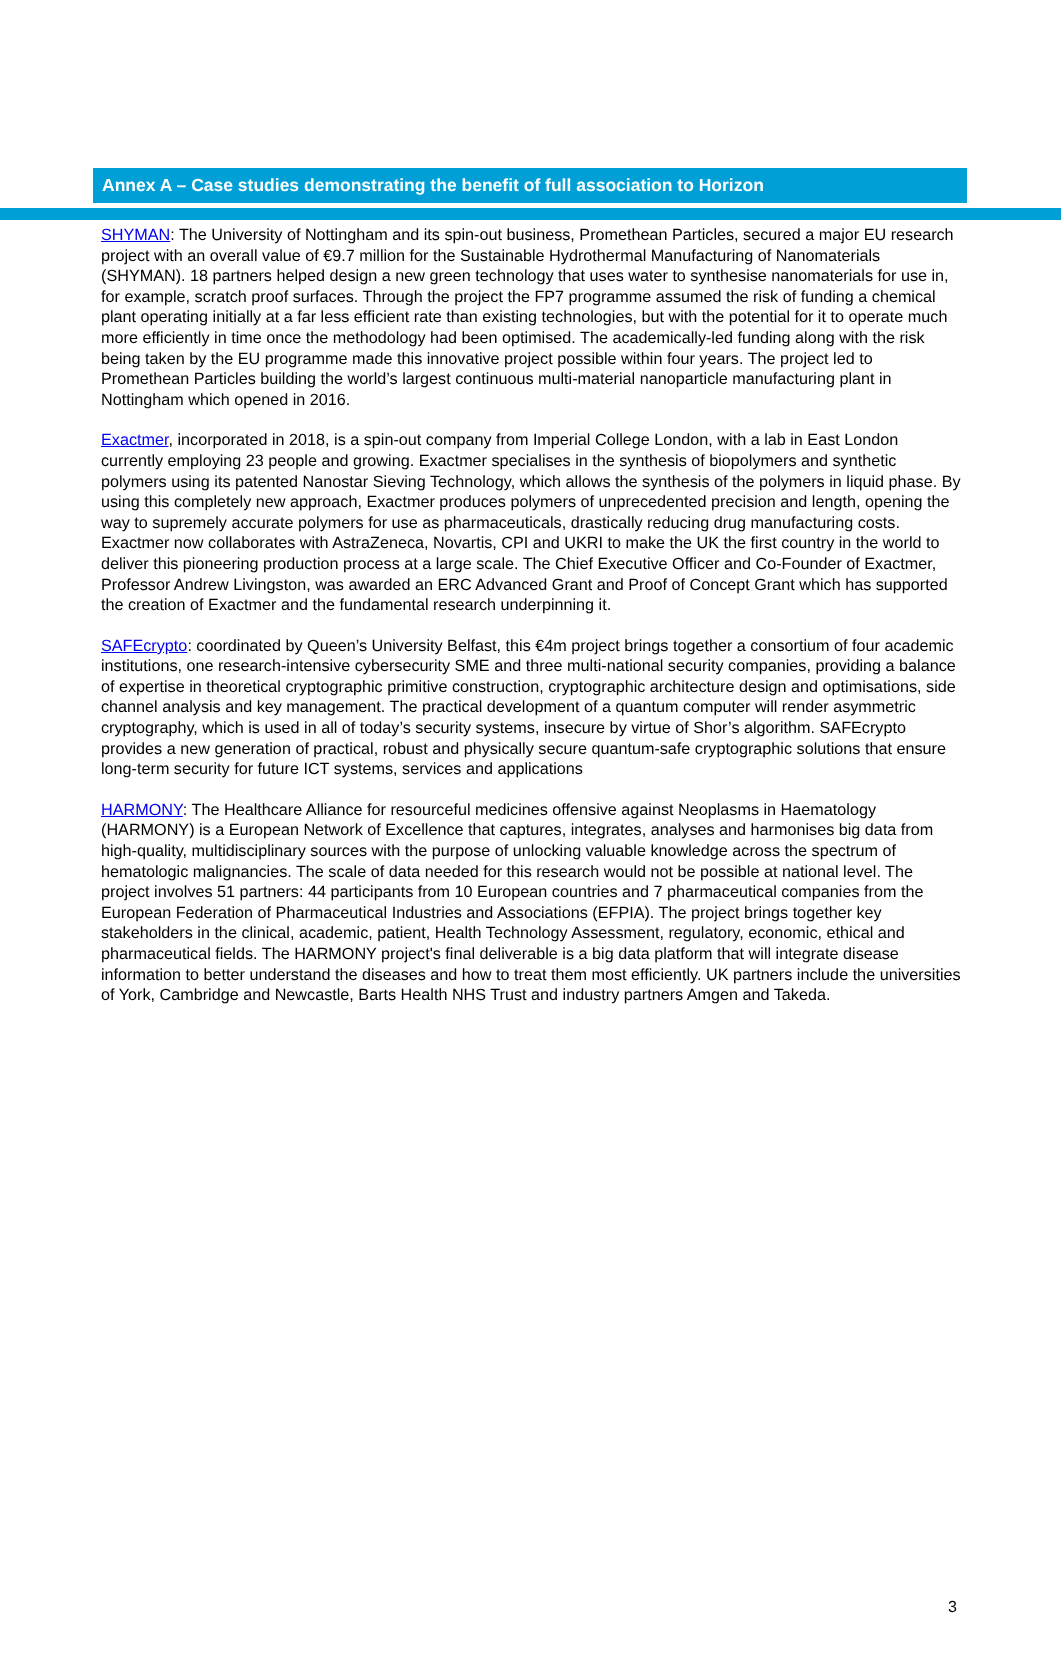Annex A – Case studies demonstrating the benefit of full association to Horizon
SHYMAN: The University of Nottingham and its spin-out business, Promethean Particles, secured a major EU research project with an overall value of €9.7 million for the Sustainable Hydrothermal Manufacturing of Nanomaterials (SHYMAN). 18 partners helped design a new green technology that uses water to synthesise nanomaterials for use in, for example, scratch proof surfaces. Through the project the FP7 programme assumed the risk of funding a chemical plant operating initially at a far less efficient rate than existing technologies, but with the potential for it to operate much more efficiently in time once the methodology had been optimised. The academically-led funding along with the risk being taken by the EU programme made this innovative project possible within four years. The project led to Promethean Particles building the world’s largest continuous multi-material nanoparticle manufacturing plant in Nottingham which opened in 2016.
Exactmer, incorporated in 2018, is a spin-out company from Imperial College London, with a lab in East London currently employing 23 people and growing. Exactmer specialises in the synthesis of biopolymers and synthetic polymers using its patented Nanostar Sieving Technology, which allows the synthesis of the polymers in liquid phase. By using this completely new approach, Exactmer produces polymers of unprecedented precision and length, opening the way to supremely accurate polymers for use as pharmaceuticals, drastically reducing drug manufacturing costs. Exactmer now collaborates with AstraZeneca, Novartis, CPI and UKRI to make the UK the first country in the world to deliver this pioneering production process at a large scale. The Chief Executive Officer and Co-Founder of Exactmer, Professor Andrew Livingston, was awarded an ERC Advanced Grant and Proof of Concept Grant which has supported the creation of Exactmer and the fundamental research underpinning it.
SAFEcrypto: coordinated by Queen’s University Belfast, this €4m project brings together a consortium of four academic institutions, one research-intensive cybersecurity SME and three multi-national security companies, providing a balance of expertise in theoretical cryptographic primitive construction, cryptographic architecture design and optimisations, side channel analysis and key management. The practical development of a quantum computer will render asymmetric cryptography, which is used in all of today’s security systems, insecure by virtue of Shor’s algorithm. SAFEcrypto provides a new generation of practical, robust and physically secure quantum-safe cryptographic solutions that ensure long-term security for future ICT systems, services and applications
HARMONY: The Healthcare Alliance for resourceful medicines offensive against Neoplasms in Haematology (HARMONY) is a European Network of Excellence that captures, integrates, analyses and harmonises big data from high-quality, multidisciplinary sources with the purpose of unlocking valuable knowledge across the spectrum of hematologic malignancies. The scale of data needed for this research would not be possible at national level. The project involves 51 partners: 44 participants from 10 European countries and 7 pharmaceutical companies from the European Federation of Pharmaceutical Industries and Associations (EFPIA). The project brings together key stakeholders in the clinical, academic, patient, Health Technology Assessment, regulatory, economic, ethical and pharmaceutical fields. The HARMONY project's final deliverable is a big data platform that will integrate disease information to better understand the diseases and how to treat them most efficiently. UK partners include the universities of York, Cambridge and Newcastle, Barts Health NHS Trust and industry partners Amgen and Takeda.
3